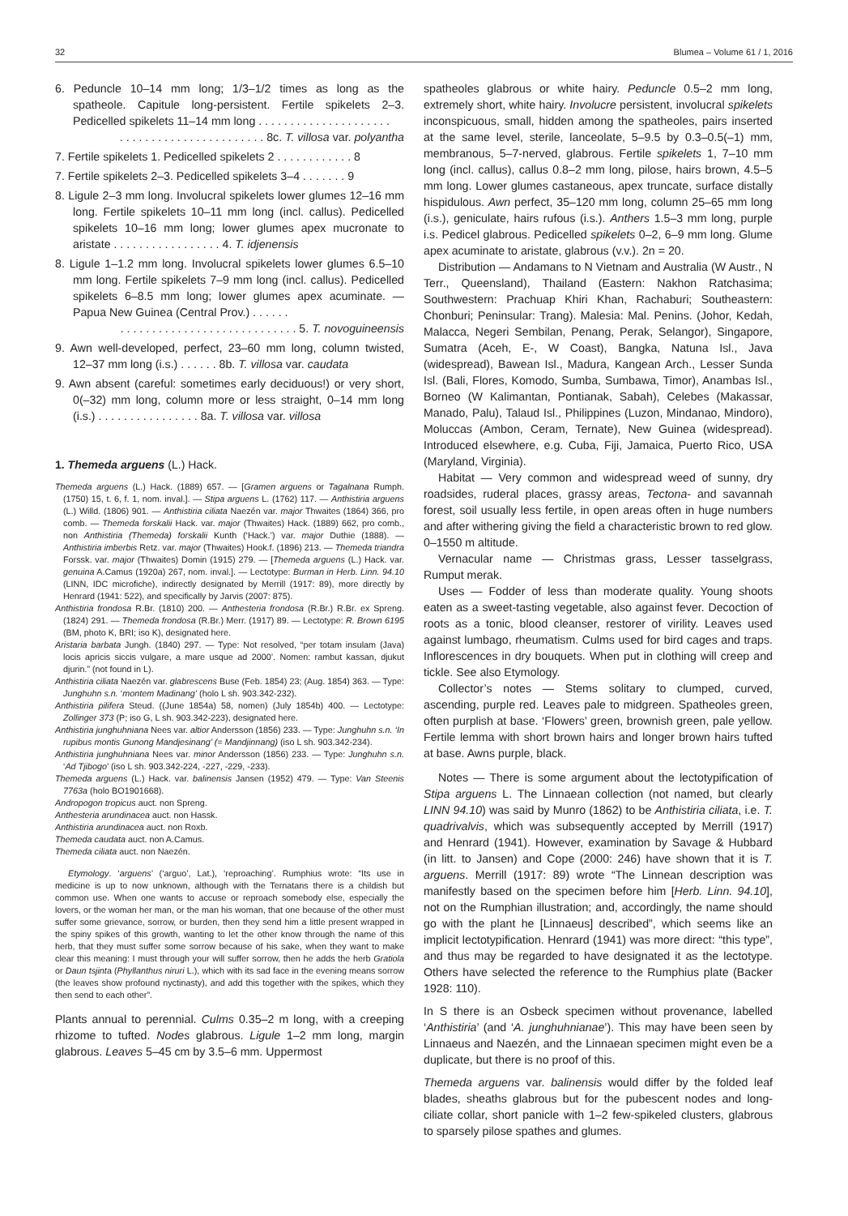32 Blumea – Volume 61 / 1, 2016
6. Peduncle 10–14 mm long; 1/3–1/2 times as long as the spatheole. Capitule long-persistent. Fertile spikelets 2–3. Pedicelled spikelets 11–14 mm long . . . . . . . . . . . . . . . . . . . . .
. . . . . . . . . . . . . . . . . . . . . . . 8c. T. villosa var. polyantha
7. Fertile spikelets 1. Pedicelled spikelets 2 . . . . . . . . . . . . 8
7. Fertile spikelets 2–3. Pedicelled spikelets 3–4 . . . . . . . 9
8. Ligule 2–3 mm long. Involucral spikelets lower glumes 12–16 mm long. Fertile spikelets 10–11 mm long (incl. callus). Pedicelled spikelets 10–16 mm long; lower glumes apex mucronate to aristate . . . . . . . . . . . . . . . . . 4. T. idjenensis
8. Ligule 1–1.2 mm long. Involucral spikelets lower glumes 6.5–10 mm long. Fertile spikelets 7–9 mm long (incl. callus). Pedicelled spikelets 6–8.5 mm long; lower glumes apex acuminate. — Papua New Guinea (Central Prov.) . . . . . .
. . . . . . . . . . . . . . . . . . . . . . . . . . . . 5. T. novoguineensis
9. Awn well-developed, perfect, 23–60 mm long, column twisted, 12–37 mm long (i.s.) . . . . . . 8b. T. villosa var. caudata
9. Awn absent (careful: sometimes early deciduous!) or very short, 0(–32) mm long, column more or less straight, 0–14 mm long (i.s.) . . . . . . . . . . . . . . . . 8a. T. villosa var. villosa
1. Themeda arguens (L.) Hack.
Themeda arguens (L.) Hack. (1889) 657. — [Gramen arguens or Tagalnana Rumph. (1750) 15, t. 6, f. 1, nom. inval.]. — Stipa arguens L. (1762) 117. — Anthistiria arguens (L.) Willd. (1806) 901. — Anthistiria ciliata Naezén var. major Thwaites (1864) 366, pro comb. — Themeda forskalii Hack. var. major (Thwaites) Hack. (1889) 662, pro comb., non Anthistiria (Themeda) forskalii Kunth (‘Hack.’) var. major Duthie (1888). — Anthistiria imberbis Retz. var. major (Thwaites) Hook.f. (1896) 213. — Themeda triandra Forssk. var. major (Thwaites) Domin (1915) 279. — [Themeda arguens (L.) Hack. var. genuina A.Camus (1920a) 267, nom. inval.]. — Lectotype: Burman in Herb. Linn. 94.10 (LINN, IDC microfiche), indirectly designated by Merrill (1917: 89), more directly by Henrard (1941: 522), and specifically by Jarvis (2007: 875).
Anthistiria frondosa R.Br. (1810) 200. — Anthesteria frondosa (R.Br.) R.Br. ex Spreng. (1824) 291. — Themeda frondosa (R.Br.) Merr. (1917) 89. — Lectotype: R. Brown 6195 (BM, photo K, BRI; iso K), designated here.
Aristaria barbata Jungh. (1840) 297. — Type: Not resolved, “per totam insulam (Java) locis apricis siccis vulgare, a mare usque ad 2000’. Nomen: rambut kassan, djukut djurin.” (not found in L).
Anthistiria ciliata Naezén var. glabrescens Buse (Feb. 1854) 23; (Aug. 1854) 363. — Type: Junghuhn s.n. ‘montem Madinang’ (holo L sh. 903.342-232).
Anthistiria pilifera Steud. ((June 1854a) 58, nomen) (July 1854b) 400. — Lectotype: Zollinger 373 (P; iso G, L sh. 903.342-223), designated here.
Anthistiria junghuhniana Nees var. altior Andersson (1856) 233. — Type: Junghuhn s.n. ‘In rupibus montis Gunong Mandjesinang’ (= Mandjinnang) (iso L sh. 903.342-234).
Anthistiria junghuhniana Nees var. minor Andersson (1856) 233. — Type: Junghuhn s.n. ‘Ad Tjibogo’ (iso L sh. 903.342-224, -227, -229, -233).
Themeda arguens (L.) Hack. var. balinensis Jansen (1952) 479. — Type: Van Steenis 7763a (holo BO1901668).
Andropogon tropicus auct. non Spreng.
Anthesteria arundinacea auct. non Hassk.
Anthistiria arundinacea auct. non Roxb.
Themeda caudata auct. non A.Camus.
Themeda ciliata auct. non Naezén.
Etymology. ‘arguens’ (‘arguo’, Lat.), ‘reproaching’. Rumphius wrote: “Its use in medicine is up to now unknown, although with the Ternatans there is a childish but common use. When one wants to accuse or reproach somebody else, especially the lovers, or the woman her man, or the man his woman, that one because of the other must suffer some grievance, sorrow, or burden, then they send him a little present wrapped in the spiny spikes of this growth, wanting to let the other know through the name of this herb, that they must suffer some sorrow because of his sake, when they want to make clear this meaning: I must through your will suffer sorrow, then he adds the herb Gratiola or Daun tsjinta (Phyllanthus niruri L.), which with its sad face in the evening means sorrow (the leaves show profound nyctinasty), and add this together with the spikes, which they then send to each other”.
Plants annual to perennial. Culms 0.35–2 m long, with a creeping rhizome to tufted. Nodes glabrous. Ligule 1–2 mm long, margin glabrous. Leaves 5–45 cm by 3.5–6 mm. Uppermost
spatheoles glabrous or white hairy. Peduncle 0.5–2 mm long, extremely short, white hairy. Involucre persistent, involucral spikelets inconspicuous, small, hidden among the spatheoles, pairs inserted at the same level, sterile, lanceolate, 5–9.5 by 0.3–0.5(–1) mm, membranous, 5–7-nerved, glabrous. Fertile spikelets 1, 7–10 mm long (incl. callus), callus 0.8–2 mm long, pilose, hairs brown, 4.5–5 mm long. Lower glumes castaneous, apex truncate, surface distally hispidulous. Awn perfect, 35–120 mm long, column 25–65 mm long (i.s.), geniculate, hairs rufous (i.s.). Anthers 1.5–3 mm long, purple i.s. Pedicel glabrous. Pedicelled spikelets 0–2, 6–9 mm long. Glume apex acuminate to aristate, glabrous (v.v.). 2n = 20.
Distribution — Andamans to N Vietnam and Australia (W Austr., N Terr., Queensland), Thailand (Eastern: Nakhon Ratchasima; Southwestern: Prachuap Khiri Khan, Rachaburi; Southeastern: Chonburi; Peninsular: Trang). Malesia: Mal. Penins. (Johor, Kedah, Malacca, Negeri Sembilan, Penang, Perak, Selangor), Singapore, Sumatra (Aceh, E-, W Coast), Bangka, Natuna Isl., Java (widespread), Bawean Isl., Madura, Kangean Arch., Lesser Sunda Isl. (Bali, Flores, Komodo, Sumba, Sumbawa, Timor), Anambas Isl., Borneo (W Kalimantan, Pontianak, Sabah), Celebes (Makassar, Manado, Palu), Talaud Isl., Philippines (Luzon, Mindanao, Mindoro), Moluccas (Ambon, Ceram, Ternate), New Guinea (widespread). Introduced elsewhere, e.g. Cuba, Fiji, Jamaica, Puerto Rico, USA (Maryland, Virginia).
Habitat — Very common and widespread weed of sunny, dry roadsides, ruderal places, grassy areas, Tectona- and savannah forest, soil usually less fertile, in open areas often in huge numbers and after withering giving the field a characteristic brown to red glow. 0–1550 m altitude.
Vernacular name — Christmas grass, Lesser tasselgrass, Rumput merak.
Uses — Fodder of less than moderate quality. Young shoots eaten as a sweet-tasting vegetable, also against fever. Decoction of roots as a tonic, blood cleanser, restorer of virility. Leaves used against lumbago, rheumatism. Culms used for bird cages and traps. Inflorescences in dry bouquets. When put in clothing will creep and tickle. See also Etymology.
Collector’s notes — Stems solitary to clumped, curved, ascending, purple red. Leaves pale to midgreen. Spatheoles green, often purplish at base. ‘Flowers’ green, brownish green, pale yellow. Fertile lemma with short brown hairs and longer brown hairs tufted at base. Awns purple, black.
Notes — There is some argument about the lectotypification of Stipa arguens L. The Linnaean collection (not named, but clearly LINN 94.10) was said by Munro (1862) to be Anthistiria ciliata, i.e. T. quadrivalvis, which was subsequently accepted by Merrill (1917) and Henrard (1941). However, examination by Savage & Hubbard (in litt. to Jansen) and Cope (2000: 246) have shown that it is T. arguens. Merrill (1917: 89) wrote “The Linnean description was manifestly based on the specimen before him [Herb. Linn. 94.10], not on the Rumphian illustration; and, accordingly, the name should go with the plant he [Linnaeus] described”, which seems like an implicit lectotypification. Henrard (1941) was more direct: “this type”, and thus may be regarded to have designated it as the lectotype. Others have selected the reference to the Rumphius plate (Backer 1928: 110).
In S there is an Osbeck specimen without provenance, labelled ‘Anthistiria’ (and ‘A. junghuhnianae’). This may have been seen by Linnaeus and Naezén, and the Linnaean specimen might even be a duplicate, but there is no proof of this.
Themeda arguens var. balinensis would differ by the folded leaf blades, sheaths glabrous but for the pubescent nodes and long-ciliate collar, short panicle with 1–2 few-spikeled clusters, glabrous to sparsely pilose spathes and glumes.